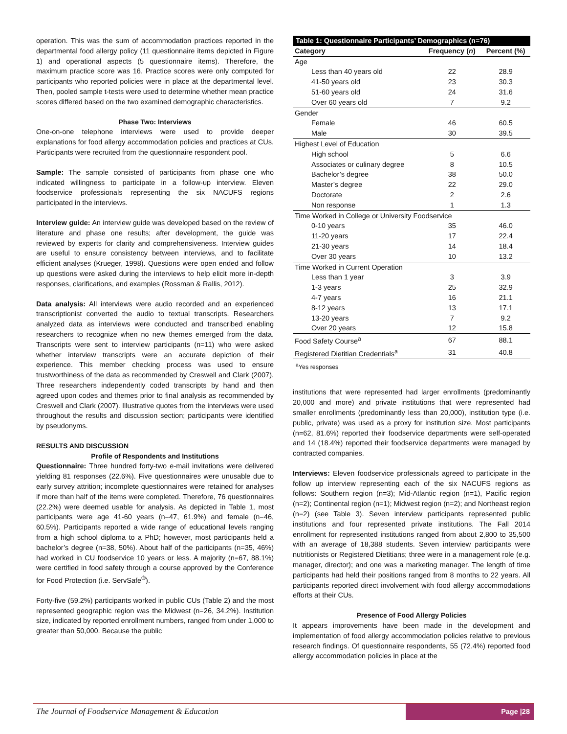operation. This was the sum of accommodation practices reported in the departmental food allergy policy (11 questionnaire items depicted in Figure 1) and operational aspects (5 questionnaire items). Therefore, the maximum practice score was 16. Practice scores were only computed for participants who reported policies were in place at the departmental level. Then, pooled sample t-tests were used to determine whether mean practice scores differed based on the two examined demographic characteristics.
Phase Two: Interviews
One-on-one telephone interviews were used to provide deeper explanations for food allergy accommodation policies and practices at CUs. Participants were recruited from the questionnaire respondent pool.
Sample: The sample consisted of participants from phase one who indicated willingness to participate in a follow-up interview. Eleven foodservice professionals representing the six NACUFS regions participated in the interviews.
Interview guide: An interview guide was developed based on the review of literature and phase one results; after development, the guide was reviewed by experts for clarity and comprehensiveness. Interview guides are useful to ensure consistency between interviews, and to facilitate efficient analyses (Krueger, 1998). Questions were open ended and follow up questions were asked during the interviews to help elicit more in-depth responses, clarifications, and examples (Rossman & Rallis, 2012).
Data analysis: All interviews were audio recorded and an experienced transcriptionist converted the audio to textual transcripts. Researchers analyzed data as interviews were conducted and transcribed enabling researchers to recognize when no new themes emerged from the data. Transcripts were sent to interview participants (n=11) who were asked whether interview transcripts were an accurate depiction of their experience. This member checking process was used to ensure trustworthiness of the data as recommended by Creswell and Clark (2007). Three researchers independently coded transcripts by hand and then agreed upon codes and themes prior to final analysis as recommended by Creswell and Clark (2007). Illustrative quotes from the interviews were used throughout the results and discussion section; participants were identified by pseudonyms.
RESULTS AND DISCUSSION
Profile of Respondents and Institutions
Questionnaire: Three hundred forty-two e-mail invitations were delivered yielding 81 responses (22.6%). Five questionnaires were unusable due to early survey attrition; incomplete questionnaires were retained for analyses if more than half of the items were completed. Therefore, 76 questionnaires (22.2%) were deemed usable for analysis. As depicted in Table 1, most participants were age 41-60 years (n=47, 61.9%) and female (n=46, 60.5%). Participants reported a wide range of educational levels ranging from a high school diploma to a PhD; however, most participants held a bachelor’s degree (n=38, 50%). About half of the participants (n=35, 46%) had worked in CU foodservice 10 years or less. A majority (n=67, 88.1%) were certified in food safety through a course approved by the Conference for Food Protection (i.e. ServSafe<sup>®</sup>).
Forty-five (59.2%) participants worked in public CUs (Table 2) and the most represented geographic region was the Midwest (n=26, 34.2%). Institution size, indicated by reported enrollment numbers, ranged from under 1,000 to greater than 50,000. Because the public
| Table 1: Questionnaire Participants’ Demographics (n=76) | | |
| Category | Frequency ( n ) | Percent (%) |
| Age | | |
| Less than 40 years old | 22 | 28.9 |
| 41-50 years old | 23 | 30.3 |
| 51-60 years old | 24 | 31.6 |
| Over 60 years old | 7 | 9.2 |
| Gender | | |
| Female | 46 | 60.5 |
| Male | 30 | 39.5 |
| Highest Level of Education | | |
| High school | 5 | 6.6 |
| Associates or culinary degree | 8 | 10.5 |
| Bachelor’s degree | 38 | 50.0 |
| Master’s degree | 22 | 29.0 |
| Doctorate | 2 | 2.6 |
| Non response | 1 | 1.3 |
| Time Worked in College or University Foodservice | | |
| 0-10 years | 35 | 46.0 |
| 11-20 years | 17 | 22.4 |
| 21-30 years | 14 | 18.4 |
| Over 30 years | 10 | 13.2 |
| Time Worked in Current Operation | | |
| Less than 1 year | 3 | 3.9 |
| 1-3 years | 25 | 32.9 |
| 4-7 years | 16 | 21.1 |
| 8-12 years | 13 | 17.1 |
| 13-20 years | 7 | 9.2 |
| Over 20 years | 12 | 15.8 |
| Food Safety Course<sup>a</sup> | 67 | 88.1 |
| Registered Dietitian Credentials<sup>a</sup> | 31 | 40.8 |
<sup>a</sup> Yes responses
institutions that were represented had larger enrollments (predominantly 20,000 and more) and private institutions that were represented had smaller enrollments (predominantly less than 20,000), institution type (i.e. public, private) was used as a proxy for institution size. Most participants (n=62, 81.6%) reported their foodservice departments were self-operated and 14 (18.4%) reported their foodservice departments were managed by contracted companies.
Interviews: Eleven foodservice professionals agreed to participate in the follow up interview representing each of the six NACUFS regions as follows: Southern region (n=3); Mid-Atlantic region (n=1), Pacific region (n=2); Continental region (n=1); Midwest region (n=2); and Northeast region (n=2) (see Table 3). Seven interview participants represented public institutions and four represented private institutions. The Fall 2014 enrollment for represented institutions ranged from about 2,800 to 35,500 with an average of 18,388 students. Seven interview participants were nutritionists or Registered Dietitians; three were in a management role (e.g. manager, director); and one was a marketing manager. The length of time participants had held their positions ranged from 8 months to 22 years. All participants reported direct involvement with food allergy accommodations efforts at their CUs.
Presence of Food Allergy Policies
It appears improvements have been made in the development and implementation of food allergy accommodation policies relative to previous research findings. Of questionnaire respondents, 55 (72.4%) reported food allergy accommodation policies in place at the
The Journal of Foodservice Management & Education
Page |28